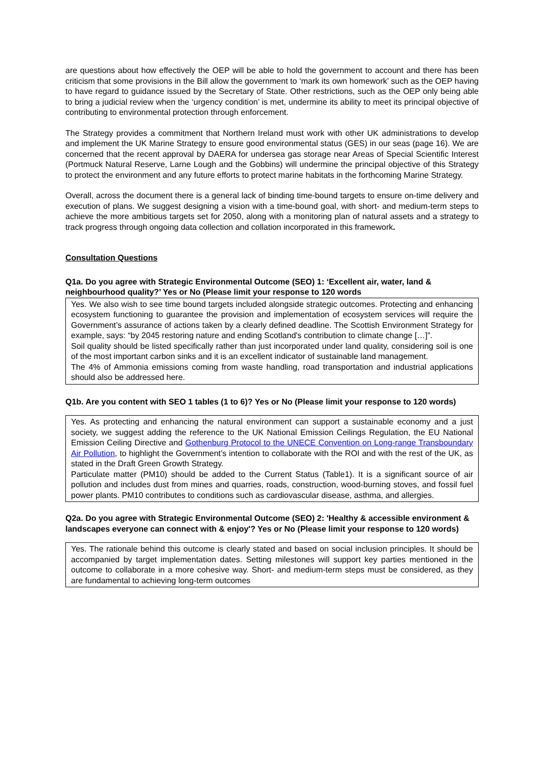are questions about how effectively the OEP will be able to hold the government to account and there has been criticism that some provisions in the Bill allow the government to ‘mark its own homework’ such as the OEP having to have regard to guidance issued by the Secretary of State. Other restrictions, such as the OEP only being able to bring a judicial review when the ‘urgency condition’ is met, undermine its ability to meet its principal objective of contributing to environmental protection through enforcement.
The Strategy provides a commitment that Northern Ireland must work with other UK administrations to develop and implement the UK Marine Strategy to ensure good environmental status (GES) in our seas (page 16). We are concerned that the recent approval by DAERA for undersea gas storage near Areas of Special Scientific Interest (Portmuck Natural Reserve, Larne Lough and the Gobbins) will undermine the principal objective of this Strategy to protect the environment and any future efforts to protect marine habitats in the forthcoming Marine Strategy.
Overall, across the document there is a general lack of binding time-bound targets to ensure on-time delivery and execution of plans. We suggest designing a vision with a time-bound goal, with short- and medium-term steps to achieve the more ambitious targets set for 2050, along with a monitoring plan of natural assets and a strategy to track progress through ongoing data collection and collation incorporated in this framework.
Consultation Questions
Q1a. Do you agree with Strategic Environmental Outcome (SEO) 1: ‘Excellent air, water, land & neighbourhood quality?’ Yes or No (Please limit your response to 120 words
Yes. We also wish to see time bound targets included alongside strategic outcomes. Protecting and enhancing ecosystem functioning to guarantee the provision and implementation of ecosystem services will require the Government’s assurance of actions taken by a clearly defined deadline. The Scottish Environment Strategy for example, says: “by 2045 restoring nature and ending Scotland's contribution to climate change […]”.
Soil quality should be listed specifically rather than just incorporated under land quality, considering soil is one of the most important carbon sinks and it is an excellent indicator of sustainable land management.
The 4% of Ammonia emissions coming from waste handling, road transportation and industrial applications should also be addressed here.
Q1b. Are you content with SEO 1 tables (1 to 6)? Yes or No (Please limit your response to 120 words)
Yes. As protecting and enhancing the natural environment can support a sustainable economy and a just society, we suggest adding the reference to the UK National Emission Ceilings Regulation, the EU National Emission Ceiling Directive and Gothenburg Protocol to the UNECE Convention on Long-range Transboundary Air Pollution, to highlight the Government’s intention to collaborate with the ROI and with the rest of the UK, as stated in the Draft Green Growth Strategy.
Particulate matter (PM10) should be added to the Current Status (Table1). It is a significant source of air pollution and includes dust from mines and quarries, roads, construction, wood-burning stoves, and fossil fuel power plants. PM10 contributes to conditions such as cardiovascular disease, asthma, and allergies.
Q2a. Do you agree with Strategic Environmental Outcome (SEO) 2: 'Healthy & accessible environment & landscapes everyone can connect with & enjoy'? Yes or No (Please limit your response to 120 words)
Yes. The rationale behind this outcome is clearly stated and based on social inclusion principles. It should be accompanied by target implementation dates. Setting milestones will support key parties mentioned in the outcome to collaborate in a more cohesive way. Short- and medium-term steps must be considered, as they are fundamental to achieving long-term outcomes